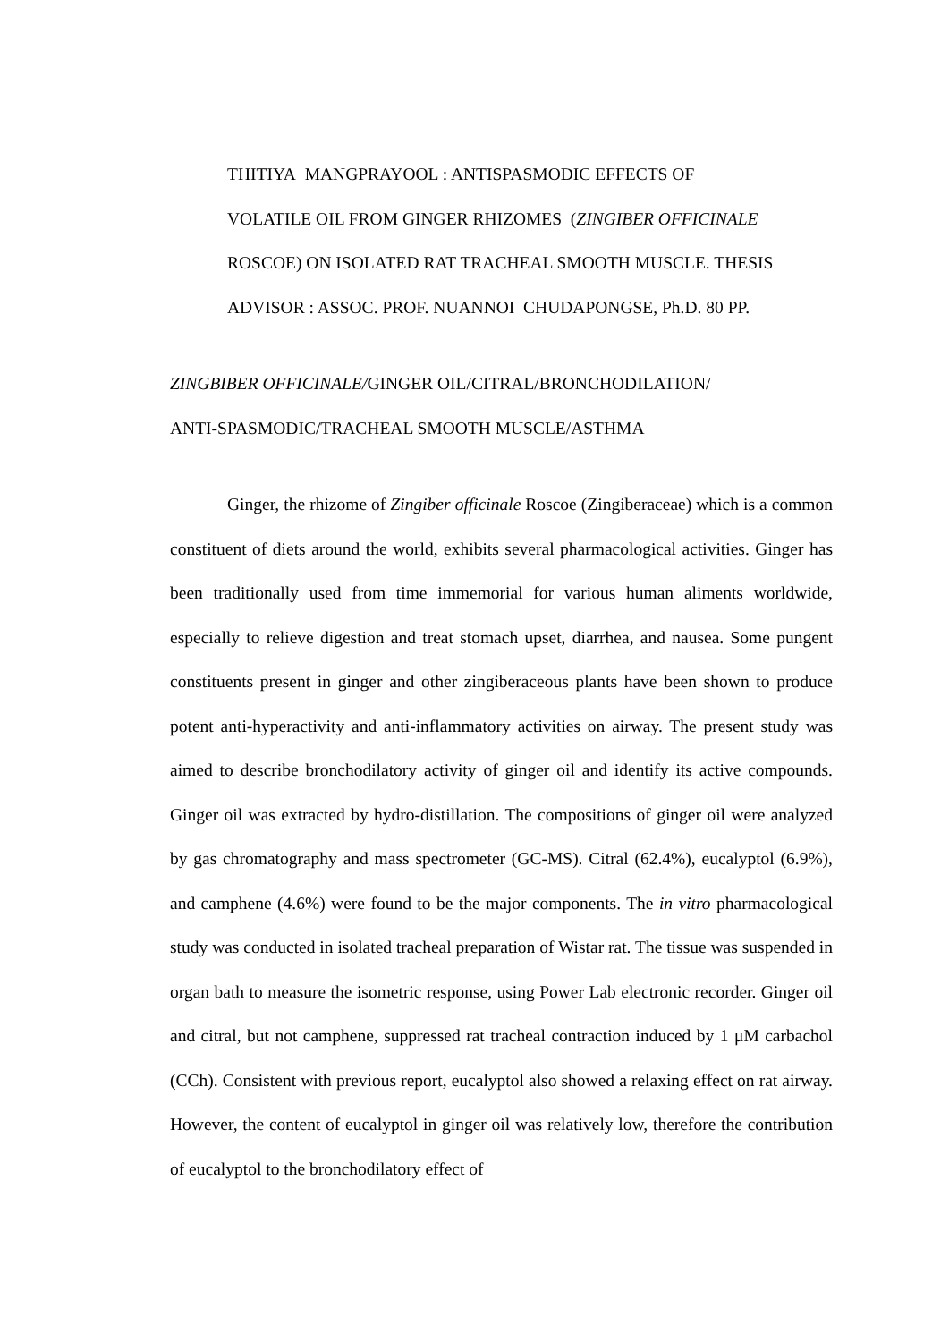THITIYA MANGPRAYOOL : ANTISPASMODIC EFFECTS OF
VOLATILE OIL FROM GINGER RHIZOMES (ZINGIBER OFFICINALE
ROSCOE) ON ISOLATED RAT TRACHEAL SMOOTH MUSCLE. THESIS
ADVISOR : ASSOC. PROF. NUANNOI CHUDAPONGSE, Ph.D. 80 PP.
ZINGBIBER OFFICINALE/GINGER OIL/CITRAL/BRONCHODILATION/
ANTI-SPASMODIC/TRACHEAL SMOOTH MUSCLE/ASTHMA
Ginger, the rhizome of Zingiber officinale Roscoe (Zingiberaceae) which is a common constituent of diets around the world, exhibits several pharmacological activities. Ginger has been traditionally used from time immemorial for various human aliments worldwide, especially to relieve digestion and treat stomach upset, diarrhea, and nausea. Some pungent constituents present in ginger and other zingiberaceous plants have been shown to produce potent anti-hyperactivity and anti-inflammatory activities on airway. The present study was aimed to describe bronchodilatory activity of ginger oil and identify its active compounds. Ginger oil was extracted by hydro-distillation. The compositions of ginger oil were analyzed by gas chromatography and mass spectrometer (GC-MS). Citral (62.4%), eucalyptol (6.9%), and camphene (4.6%) were found to be the major components. The in vitro pharmacological study was conducted in isolated tracheal preparation of Wistar rat. The tissue was suspended in organ bath to measure the isometric response, using Power Lab electronic recorder. Ginger oil and citral, but not camphene, suppressed rat tracheal contraction induced by 1 μM carbachol (CCh). Consistent with previous report, eucalyptol also showed a relaxing effect on rat airway. However, the content of eucalyptol in ginger oil was relatively low, therefore the contribution of eucalyptol to the bronchodilatory effect of